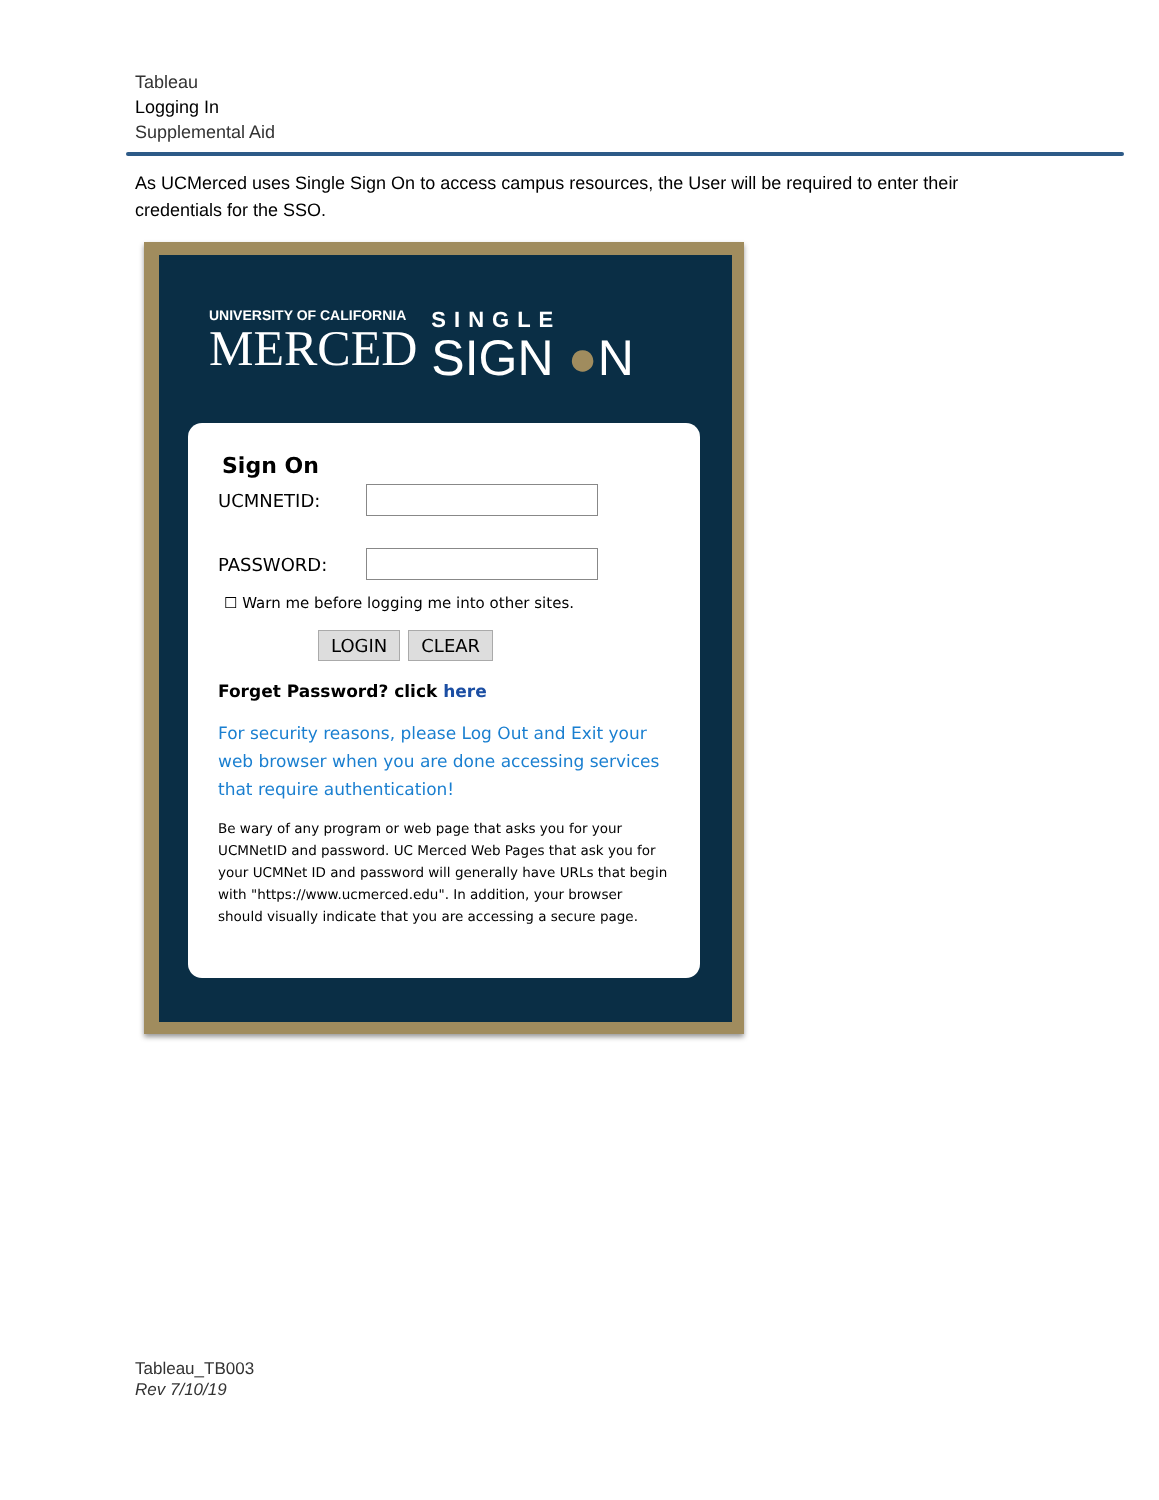Tableau
Logging In
Supplemental Aid
As UCMerced uses Single Sign On to access campus resources, the User will be required to enter their credentials for the SSO.
UNIVERSITY OF CALIFORNIA
MERCED
SINGLE
SIGN ●N
Sign On
UCMNETID:
PASSWORD:
☐ Warn me before logging me into other sites.
LOGIN CLEAR
Forget Password? click here
For security reasons, please Log Out and Exit your web browser when you are done accessing services that require authentication!
Be wary of any program or web page that asks you for your UCMNetID and password. UC Merced Web Pages that ask you for your UCMNet ID and password will generally have URLs that begin with "https://www.ucmerced.edu". In addition, your browser should visually indicate that you are accessing a secure page.
Tableau_TB003
Rev 7/10/19